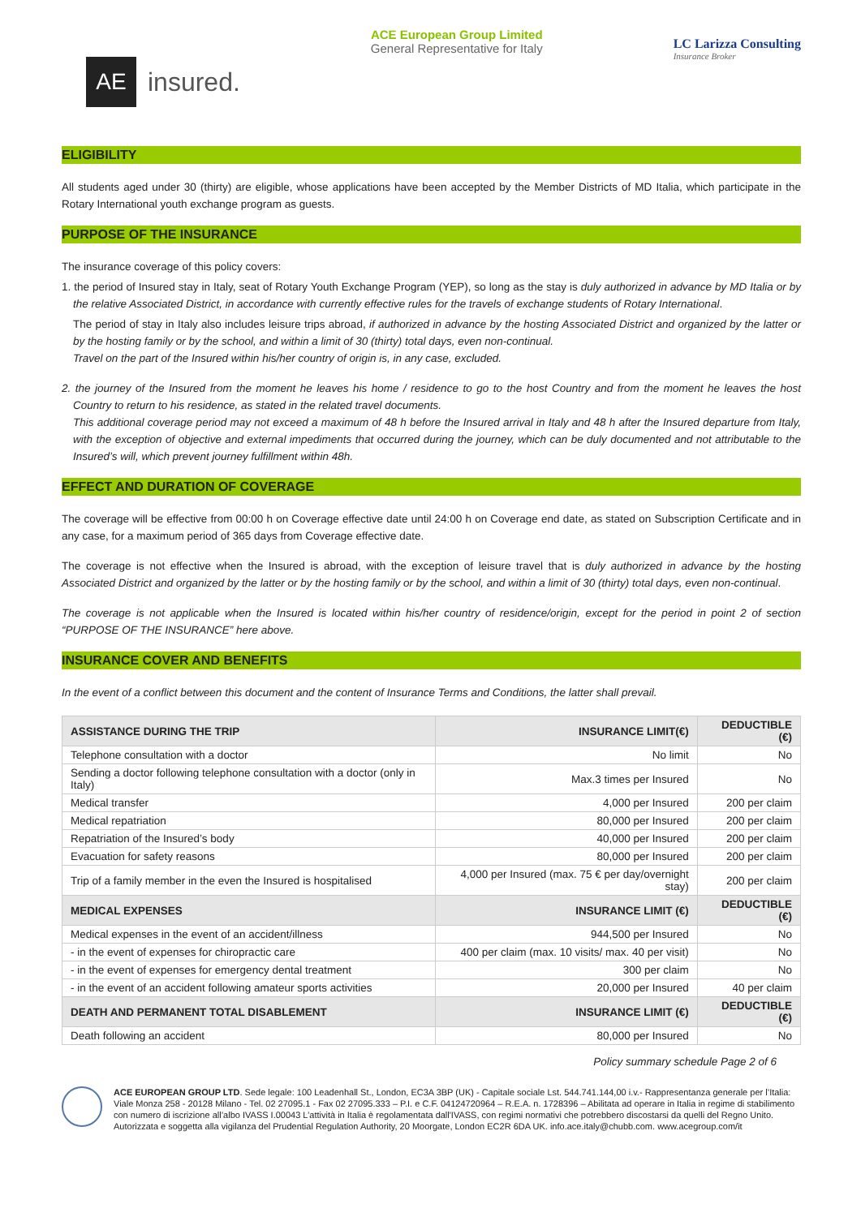AE
insured.
ACE European Group Limited
General Representative for Italy
LC Larizza Consulting
Insurance Broker
ELIGIBILITY
All students aged under 30 (thirty) are eligible, whose applications have been accepted by the Member Districts of MD Italia, which participate in the Rotary International youth exchange program as guests.
PURPOSE OF THE INSURANCE
The insurance coverage of this policy covers:
1. the period of Insured stay in Italy, seat of Rotary Youth Exchange Program (YEP), so long as the stay is duly authorized in advance by MD Italia or by the relative Associated District, in accordance with currently effective rules for the travels of exchange students of Rotary International.
The period of stay in Italy also includes leisure trips abroad, if authorized in advance by the hosting Associated District and organized by the latter or by the hosting family or by the school, and within a limit of 30 (thirty) total days, even non-continual.
Travel on the part of the Insured within his/her country of origin is, in any case, excluded.
2. the journey of the Insured from the moment he leaves his home / residence to go to the host Country and from the moment he leaves the host Country to return to his residence, as stated in the related travel documents.
This additional coverage period may not exceed a maximum of 48 h before the Insured arrival in Italy and 48 h after the Insured departure from Italy, with the exception of objective and external impediments that occurred during the journey, which can be duly documented and not attributable to the Insured’s will, which prevent journey fulfillment within 48h.
EFFECT AND DURATION OF COVERAGE
The coverage will be effective from 00:00 h on Coverage effective date until 24:00 h on Coverage end date, as stated on Subscription Certificate and in any case, for a maximum period of 365 days from Coverage effective date.
The coverage is not effective when the Insured is abroad, with the exception of leisure travel that is duly authorized in advance by the hosting Associated District and organized by the latter or by the hosting family or by the school, and within a limit of 30 (thirty) total days, even non-continual.
The coverage is not applicable when the Insured is located within his/her country of residence/origin, except for the period in point 2 of section “PURPOSE OF THE INSURANCE” here above.
INSURANCE COVER AND BENEFITS
In the event of a conflict between this document and the content of Insurance Terms and Conditions, the latter shall prevail.
| ASSISTANCE DURING THE TRIP | INSURANCE LIMIT(€) | DEDUCTIBLE (€) |
| --- | --- | --- |
| Telephone consultation with a doctor | No limit | No |
| Sending a doctor following telephone consultation with a doctor (only in Italy) | Max.3 times per Insured | No |
| Medical transfer | 4,000 per Insured | 200 per claim |
| Medical repatriation | 80,000 per Insured | 200 per claim |
| Repatriation of the Insured’s body | 40,000 per Insured | 200 per claim |
| Evacuation for safety reasons | 80,000 per Insured | 200 per claim |
| Trip of a family member in the even the Insured is hospitalised | 4,000 per Insured (max. 75 € per day/overnight stay) | 200 per claim |
| MEDICAL EXPENSES | INSURANCE LIMIT (€) | DEDUCTIBLE (€) |
| Medical expenses in the event of an accident/illness | 944,500 per Insured | No |
| - in the event of expenses for chiropractic care | 400 per claim (max. 10 visits/ max. 40 per visit) | No |
| - in the event of expenses for emergency dental treatment | 300 per claim | No |
| - in the event of an accident following amateur sports activities | 20,000 per Insured | 40 per claim |
| DEATH AND PERMANENT TOTAL DISABLEMENT | INSURANCE LIMIT (€) | DEDUCTIBLE (€) |
| Death following an accident | 80,000 per Insured | No |
Policy summary schedule Page 2 of 6
ACE EUROPEAN GROUP LTD. Sede legale: 100 Leadenhall St., London, EC3A 3BP (UK) - Capitale sociale Lst. 544.741.144,00 i.v.- Rappresentanza generale per l’Italia: Viale Monza 258 - 20128 Milano - Tel. 02 27095.1 - Fax 02 27095.333 – P.I. e C.F. 04124720964 – R.E.A. n. 1728396 – Abilitata ad operare in Italia in regime di stabilimento con numero di iscrizione all’albo IVASS I.00043 L’attività in Italia è regolamentata dall'IVASS, con regimi normativi che potrebbero discostarsi da quelli del Regno Unito. Autorizzata e soggetta alla vigilanza del Prudential Regulation Authority, 20 Moorgate, London EC2R 6DA UK. info.ace.italy@chubb.com. www.acegroup.com/it